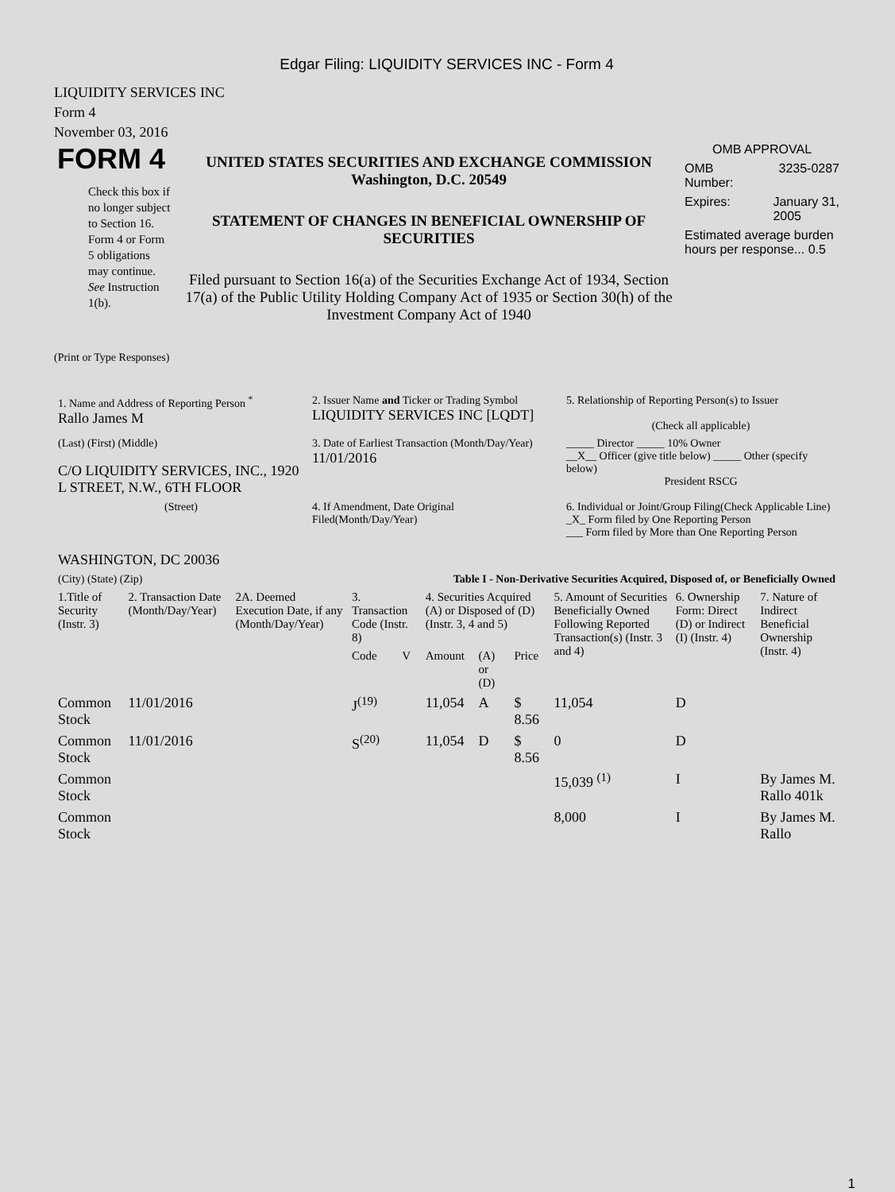Edgar Filing: LIQUIDITY SERVICES INC - Form 4
LIQUIDITY SERVICES INC
Form 4
November 03, 2016
FORM 4
Check this box if no longer subject to Section 16. Form 4 or Form 5 obligations may continue. See Instruction 1(b).
UNITED STATES SECURITIES AND EXCHANGE COMMISSION
Washington, D.C. 20549
STATEMENT OF CHANGES IN BENEFICIAL OWNERSHIP OF SECURITIES
Filed pursuant to Section 16(a) of the Securities Exchange Act of 1934, Section 17(a) of the Public Utility Holding Company Act of 1935 or Section 30(h) of the Investment Company Act of 1940
OMB APPROVAL
OMB
Number: 3235-0287
Expires: January 31,
2005
Estimated average burden hours per response... 0.5
(Print or Type Responses)
| 1. Name and Address of Reporting Person <sup>*</sup> Rallo James M | 2. Issuer Name and Ticker or Trading Symbol LIQUIDITY SERVICES INC [LQDT] | 5. Relationship of Reporting Person(s) to Issuer (Check all applicable) |
| (Last) (First) (Middle) C/O LIQUIDITY SERVICES, INC., 1920 L STREET, N.W., 6TH FLOOR | 3. Date of Earliest Transaction (Month/Day/Year) 11/01/2016 | _____ Director _____ 10% Owner __X__ Officer (give title below) _____ Other (specify below) President RSCG |
| (Street) WASHINGTON, DC 20036 | 4. If Amendment, Date Original Filed(Month/Day/Year) | 6. Individual or Joint/Group Filing(Check Applicable Line) _X_ Form filed by One Reporting Person ___ Form filed by More than One Reporting Person |
| (City) (State) (Zip) | Table I - Non-Derivative Securities Acquired, Disposed of, or Beneficially Owned | |
| 1.Title of Security (Instr. 3) | 2. Transaction Date (Month/Day/Year) | 2A. Deemed Execution Date, if any (Month/Day/Year) | 3. Transaction Code (Instr. 8) | | 4. Securities Acquired (A) or Disposed of (D) (Instr. 3, 4 and 5) | | | 5. Amount of Securities Beneficially Owned Following Reported Transaction(s) (Instr. 3 and 4) | 6. Ownership Form: Direct (D) or Indirect (I) (Instr. 4) | 7. Nature of Indirect Beneficial Ownership (Instr. 4) |
| --- | --- | --- | --- | --- | --- | --- | --- | --- | --- | --- |
| | | | Code | V | Amount | (A) or (D) | Price | | | |
| Common Stock | 11/01/2016 | | J<sup>(19)</sup> | | 11,054 | A | $ 8.56 | 11,054 | D | |
| Common Stock | 11/01/2016 | | S<sup>(20)</sup> | | 11,054 | D | $ 8.56 | 0 | D | |
| Common Stock | | | | | | | | 15,039 <sup>(1)</sup> | I | By James M. Rallo 401k |
| Common Stock | | | | | | | | 8,000 | I | By James M. Rallo |
1